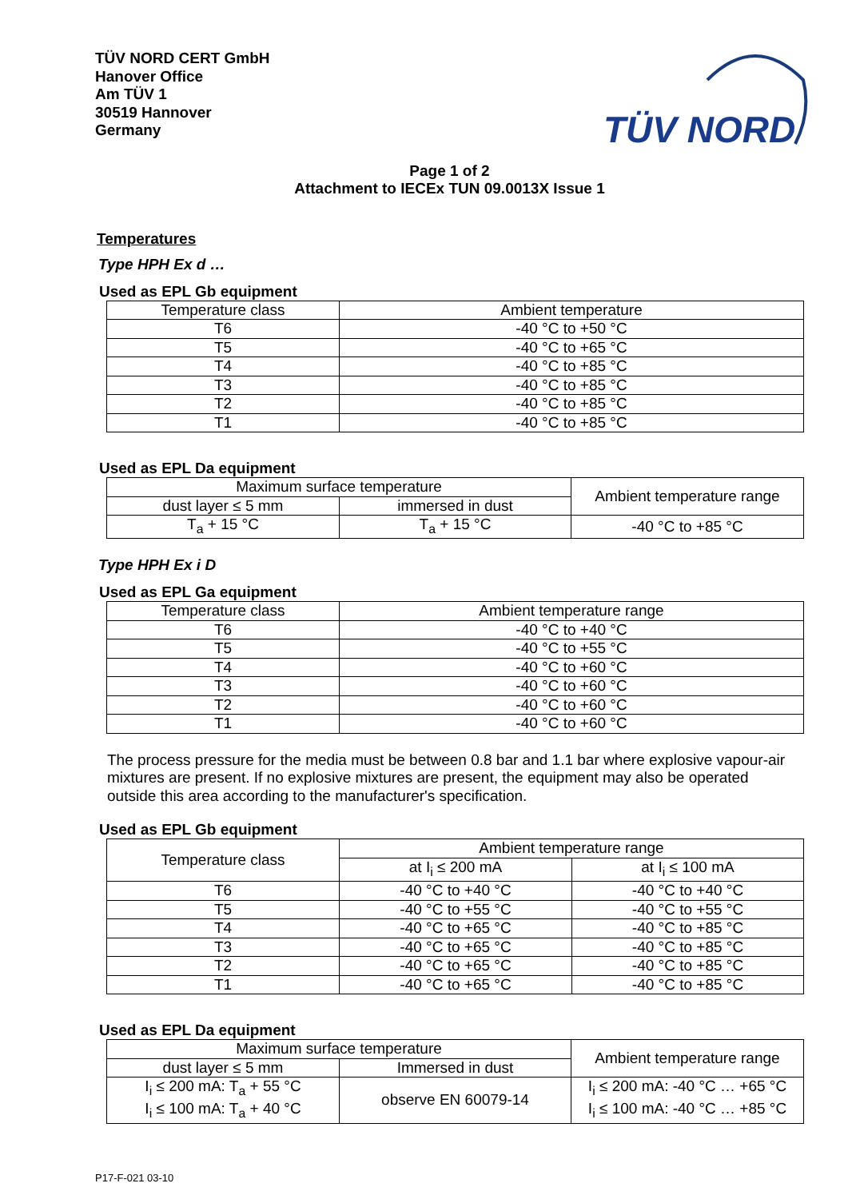TÜV NORD CERT GmbH
Hanover Office
Am TÜV 1
30519 Hannover
Germany
TÜV NORD
Page 1 of 2
Attachment to IECEx TUN 09.0013X Issue 1
Temperatures
Type HPH Ex d …
Used as EPL Gb equipment
| Temperature class | Ambient temperature |
| --- | --- |
| T6 | -40 °C to +50 °C |
| T5 | -40 °C to +65 °C |
| T4 | -40 °C to +85 °C |
| T3 | -40 °C to +85 °C |
| T2 | -40 °C to +85 °C |
| T1 | -40 °C to +85 °C |
Used as EPL Da equipment
| Maximum surface temperature | | Ambient temperature range |
| --- | --- | --- |
| dust layer ≤ 5 mm | immersed in dust | |
| T<sub>a</sub> + 15 °C | T<sub>a</sub> + 15 °C | -40 °C to +85 °C |
Type HPH Ex i D
Used as EPL Ga equipment
| Temperature class | Ambient temperature range |
| --- | --- |
| T6 | -40 °C to +40 °C |
| T5 | -40 °C to +55 °C |
| T4 | -40 °C to +60 °C |
| T3 | -40 °C to +60 °C |
| T2 | -40 °C to +60 °C |
| T1 | -40 °C to +60 °C |
The process pressure for the media must be between 0.8 bar and 1.1 bar where explosive vapour-air mixtures are present. If no explosive mixtures are present, the equipment may also be operated outside this area according to the manufacturer's specification.
Used as EPL Gb equipment
| Temperature class | Ambient temperature range | |
| --- | --- | --- |
| | at I<sub>i</sub> ≤ 200 mA | at I<sub>i</sub> ≤ 100 mA |
| T6 | -40 °C to +40 °C | -40 °C to +40 °C |
| T5 | -40 °C to +55 °C | -40 °C to +55 °C |
| T4 | -40 °C to +65 °C | -40 °C to +85 °C |
| T3 | -40 °C to +65 °C | -40 °C to +85 °C |
| T2 | -40 °C to +65 °C | -40 °C to +85 °C |
| T1 | -40 °C to +65 °C | -40 °C to +85 °C |
Used as EPL Da equipment
| Maximum surface temperature | | Ambient temperature range |
| --- | --- | --- |
| dust layer ≤ 5 mm | Immersed in dust | |
| I<sub>i</sub> ≤ 200 mA: T<sub>a</sub> + 55 °C I<sub>i</sub> ≤ 100 mA: T<sub>a</sub> + 40 °C | observe EN 60079-14 | I<sub>i</sub> ≤ 200 mA: -40 °C … +65 °C I<sub>i</sub> ≤ 100 mA: -40 °C … +85 °C |
P17-F-021 03-10